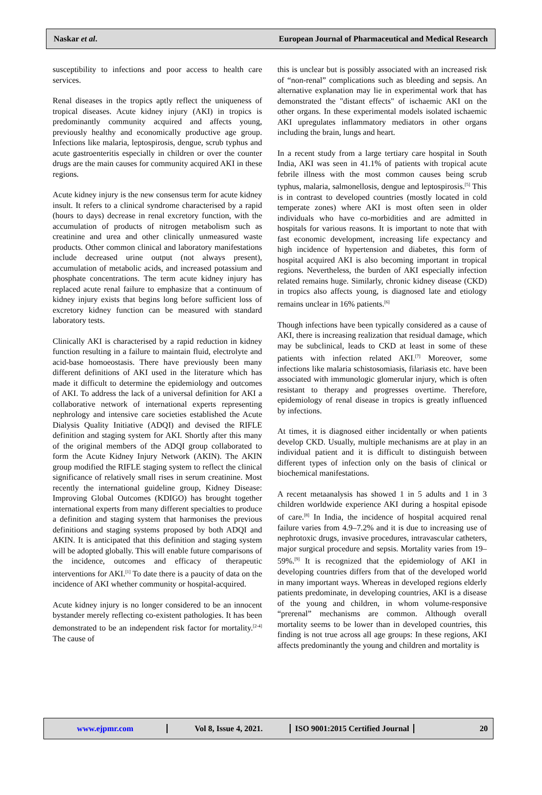Naskar et al. European Journal of Pharmaceutical and Medical Research
susceptibility to infections and poor access to health care services.
Renal diseases in the tropics aptly reflect the uniqueness of tropical diseases. Acute kidney injury (AKI) in tropics is predominantly community acquired and affects young, previously healthy and economically productive age group. Infections like malaria, leptospirosis, dengue, scrub typhus and acute gastroenteritis especially in children or over the counter drugs are the main causes for community acquired AKI in these regions.
Acute kidney injury is the new consensus term for acute kidney insult. It refers to a clinical syndrome characterised by a rapid (hours to days) decrease in renal excretory function, with the accumulation of products of nitrogen metabolism such as creatinine and urea and other clinically unmeasured waste products. Other common clinical and laboratory manifestations include decreased urine output (not always present), accumulation of metabolic acids, and increased potassium and phosphate concentrations. The term acute kidney injury has replaced acute renal failure to emphasize that a continuum of kidney injury exists that begins long before sufficient loss of excretory kidney function can be measured with standard laboratory tests.
Clinically AKI is characterised by a rapid reduction in kidney function resulting in a failure to maintain fluid, electrolyte and acid-base homoeostasis. There have previously been many different definitions of AKI used in the literature which has made it difficult to determine the epidemiology and outcomes of AKI. To address the lack of a universal definition for AKI a collaborative network of international experts representing nephrology and intensive care societies established the Acute Dialysis Quality Initiative (ADQI) and devised the RIFLE definition and staging system for AKI. Shortly after this many of the original members of the ADQI group collaborated to form the Acute Kidney Injury Network (AKIN). The AKIN group modified the RIFLE staging system to reflect the clinical significance of relatively small rises in serum creatinine. Most recently the international guideline group, Kidney Disease: Improving Global Outcomes (KDIGO) has brought together international experts from many different specialties to produce a definition and staging system that harmonises the previous definitions and staging systems proposed by both ADQI and AKIN. It is anticipated that this definition and staging system will be adopted globally. This will enable future comparisons of the incidence, outcomes and efficacy of therapeutic interventions for AKI.<sup>[1]</sup> To date there is a paucity of data on the incidence of AKI whether community or hospital-acquired.
Acute kidney injury is no longer considered to be an innocent bystander merely reflecting co-existent pathologies. It has been demonstrated to be an independent risk factor for mortality.<sup>[2-4]</sup> The cause of
this is unclear but is possibly associated with an increased risk of “non-renal” complications such as bleeding and sepsis. An alternative explanation may lie in experimental work that has demonstrated the "distant effects" of ischaemic AKI on the other organs. In these experimental models isolated ischaemic AKI upregulates inflammatory mediators in other organs including the brain, lungs and heart.
In a recent study from a large tertiary care hospital in South India, AKI was seen in 41.1% of patients with tropical acute febrile illness with the most common causes being scrub typhus, malaria, salmonellosis, dengue and leptospirosis.<sup>[5]</sup> This is in contrast to developed countries (mostly located in cold temperate zones) where AKI is most often seen in older individuals who have co-morbidities and are admitted in hospitals for various reasons. It is important to note that with fast economic development, increasing life expectancy and high incidence of hypertension and diabetes, this form of hospital acquired AKI is also becoming important in tropical regions. Nevertheless, the burden of AKI especially infection related remains huge. Similarly, chronic kidney disease (CKD) in tropics also affects young, is diagnosed late and etiology remains unclear in 16% patients.<sup>[6]</sup>
Though infections have been typically considered as a cause of AKI, there is increasing realization that residual damage, which may be subclinical, leads to CKD at least in some of these patients with infection related AKI.<sup>[7]</sup> Moreover, some infections like malaria schistosomiasis, filariasis etc. have been associated with immunologic glomerular injury, which is often resistant to therapy and progresses overtime. Therefore, epidemiology of renal disease in tropics is greatly influenced by infections.
At times, it is diagnosed either incidentally or when patients develop CKD. Usually, multiple mechanisms are at play in an individual patient and it is difficult to distinguish between different types of infection only on the basis of clinical or biochemical manifestations.
A recent metaanalysis has showed 1 in 5 adults and 1 in 3 children worldwide experience AKI during a hospital episode of care.<sup>[8]</sup> In India, the incidence of hospital acquired renal failure varies from 4.9–7.2% and it is due to increasing use of nephrotoxic drugs, invasive procedures, intravascular catheters, major surgical procedure and sepsis. Mortality varies from 19–59%.<sup>[9]</sup> It is recognized that the epidemiology of AKI in developing countries differs from that of the developed world in many important ways. Whereas in developed regions elderly patients predominate, in developing countries, AKI is a disease of the young and children, in whom volume-responsive “prerenal” mechanisms are common. Although overall mortality seems to be lower than in developed countries, this finding is not true across all age groups: In these regions, AKI affects predominantly the young and children and mortality is
www.ejpmr.com Vol 8, Issue 4, 2021.
ISO 9001:2015 Certified Journal
20